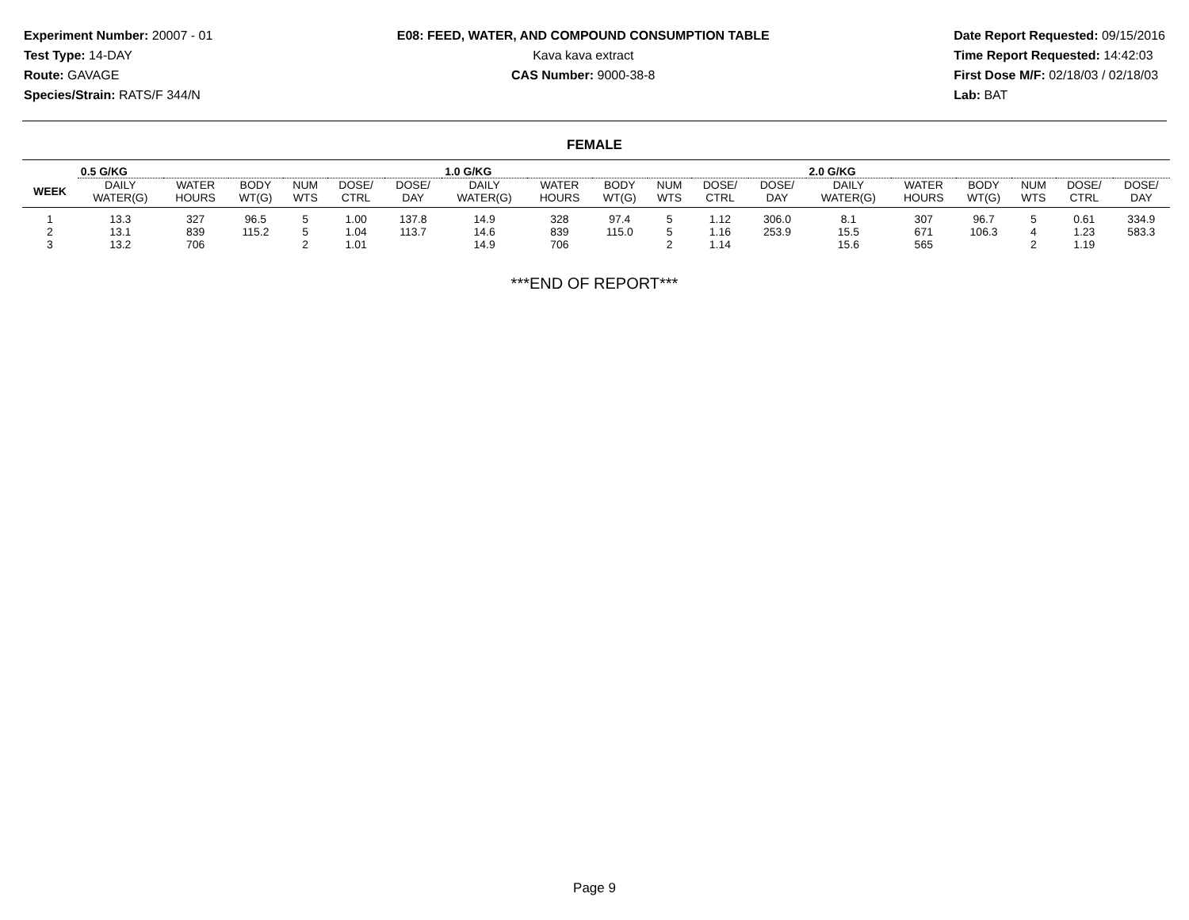Experiment Number: 20007 - 01
Test Type: 14-DAY
Route: GAVAGE
Species/Strain: RATS/F 344/N
E08: FEED, WATER, AND COMPOUND CONSUMPTION TABLE
Kava kava extract
CAS Number: 9000-38-8
Date Report Requested: 09/15/2016
Time Report Requested: 14:42:03
First Dose M/F: 02/18/03 / 02/18/03
Lab: BAT
FEMALE
| | 0.5 G/KG | | | | | | 1.0 G/KG | | | | | | 2.0 G/KG | | | | | |
| --- | --- | --- | --- | --- | --- | --- | --- | --- | --- | --- | --- | --- | --- | --- | --- | --- | --- | --- |
| WEEK | DAILY WATER(G) | WATER HOURS | BODY WT(G) | NUM WTS | DOSE/ CTRL | DOSE/ DAY | DAILY WATER(G) | WATER HOURS | BODY WT(G) | NUM WTS | DOSE/ CTRL | DOSE/ DAY | DAILY WATER(G) | WATER HOURS | BODY WT(G) | NUM WTS | DOSE/ CTRL | DOSE/ DAY |
| 1 | 13.3 | 327 | 96.5 | 5 | 1.00 | 137.8 | 14.9 | 328 | 97.4 | 5 | 1.12 | 306.0 | 8.1 | 307 | 96.7 | 5 | 0.61 | 334.9 |
| 2 | 13.1 | 839 | 115.2 | 5 | 1.04 | 113.7 | 14.6 | 839 | 115.0 | 5 | 1.16 | 253.9 | 15.5 | 671 | 106.3 | 4 | 1.23 | 583.3 |
| 3 | 13.2 | 706 | | 2 | 1.01 | | 14.9 | 706 | | 2 | 1.14 | | 15.6 | 565 | | 2 | 1.19 | |
***END OF REPORT***
Page 9